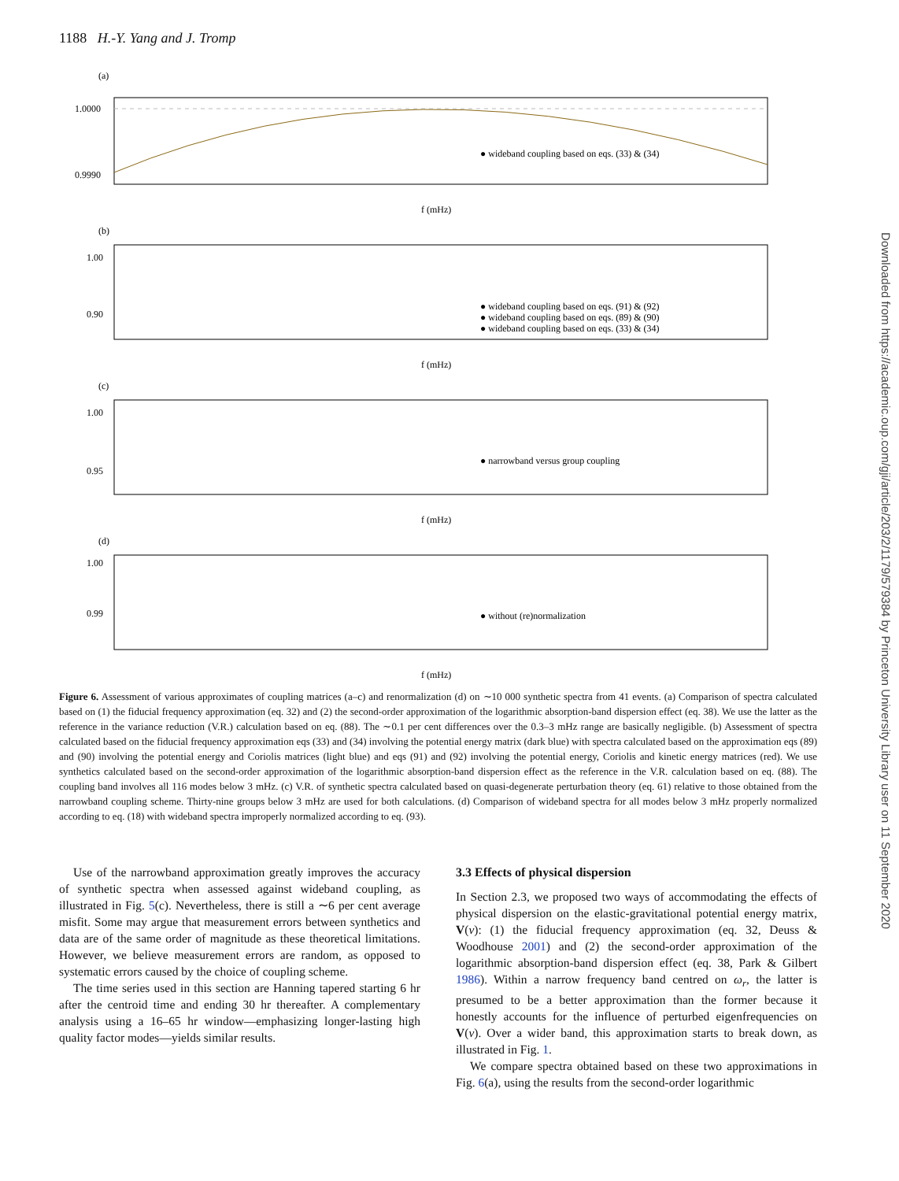1188 H.-Y. Yang and J. Tromp
(a)
1.0000
0.9990
f (mHz)
● wideband coupling based on eqs. (33) & (34)
(b)
1.00
0.90
f (mHz)
● wideband coupling based on eqs. (91) & (92)
● wideband coupling based on eqs. (89) & (90)
● wideband coupling based on eqs. (33) & (34)
(c)
1.00
0.95
f (mHz)
● narrowband versus group coupling
(d)
1.00
0.99
f (mHz)
● without (re)normalization
Figure 6. Assessment of various approximates of coupling matrices (a–c) and renormalization (d) on ∼10 000 synthetic spectra from 41 events. (a) Comparison of spectra calculated based on (1) the fiducial frequency approximation (eq. 32) and (2) the second-order approximation of the logarithmic absorption-band dispersion effect (eq. 38). We use the latter as the reference in the variance reduction (V.R.) calculation based on eq. (88). The ∼0.1 per cent differences over the 0.3–3 mHz range are basically negligible. (b) Assessment of spectra calculated based on the fiducial frequency approximation eqs (33) and (34) involving the potential energy matrix (dark blue) with spectra calculated based on the approximation eqs (89) and (90) involving the potential energy and Coriolis matrices (light blue) and eqs (91) and (92) involving the potential energy, Coriolis and kinetic energy matrices (red). We use synthetics calculated based on the second-order approximation of the logarithmic absorption-band dispersion effect as the reference in the V.R. calculation based on eq. (88). The coupling band involves all 116 modes below 3 mHz. (c) V.R. of synthetic spectra calculated based on quasi-degenerate perturbation theory (eq. 61) relative to those obtained from the narrowband coupling scheme. Thirty-nine groups below 3 mHz are used for both calculations. (d) Comparison of wideband spectra for all modes below 3 mHz properly normalized according to eq. (18) with wideband spectra improperly normalized according to eq. (93).
Use of the narrowband approximation greatly improves the accuracy of synthetic spectra when assessed against wideband coupling, as illustrated in Fig. 5(c). Nevertheless, there is still a ∼6 per cent average misfit. Some may argue that measurement errors between synthetics and data are of the same order of magnitude as these theoretical limitations. However, we believe measurement errors are random, as opposed to systematic errors caused by the choice of coupling scheme.
The time series used in this section are Hanning tapered starting 6 hr after the centroid time and ending 30 hr thereafter. A complementary analysis using a 16–65 hr window—emphasizing longer-lasting high quality factor modes—yields similar results.
3.3 Effects of physical dispersion
In Section 2.3, we proposed two ways of accommodating the effects of physical dispersion on the elastic-gravitational potential energy matrix, V(ν): (1) the fiducial frequency approximation (eq. 32, Deuss & Woodhouse 2001) and (2) the second-order approximation of the logarithmic absorption-band dispersion effect (eq. 38, Park & Gilbert 1986). Within a narrow frequency band centred on ω<sub>r</sub>, the latter is presumed to be a better approximation than the former because it honestly accounts for the influence of perturbed eigenfrequencies on V(ν). Over a wider band, this approximation starts to break down, as illustrated in Fig. 1.
We compare spectra obtained based on these two approximations in Fig. 6(a), using the results from the second-order logarithmic
Downloaded from https://academic.oup.com/gji/article/203/2/1179/579384 by Princeton University Library user on 11 September 2020